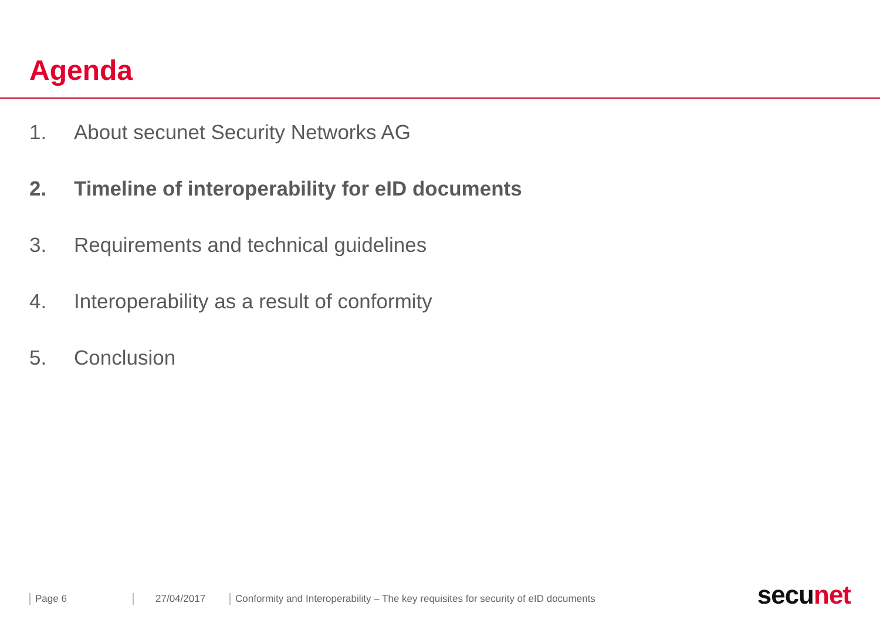Agenda
1. About secunet Security Networks AG
2. Timeline of interoperability for eID documents
3. Requirements and technical guidelines
4. Interoperability as a result of conformity
5. Conclusion
Page 6 27/04/2017 Conformity and Interoperability – The key requisites for security of eID documents
secunet